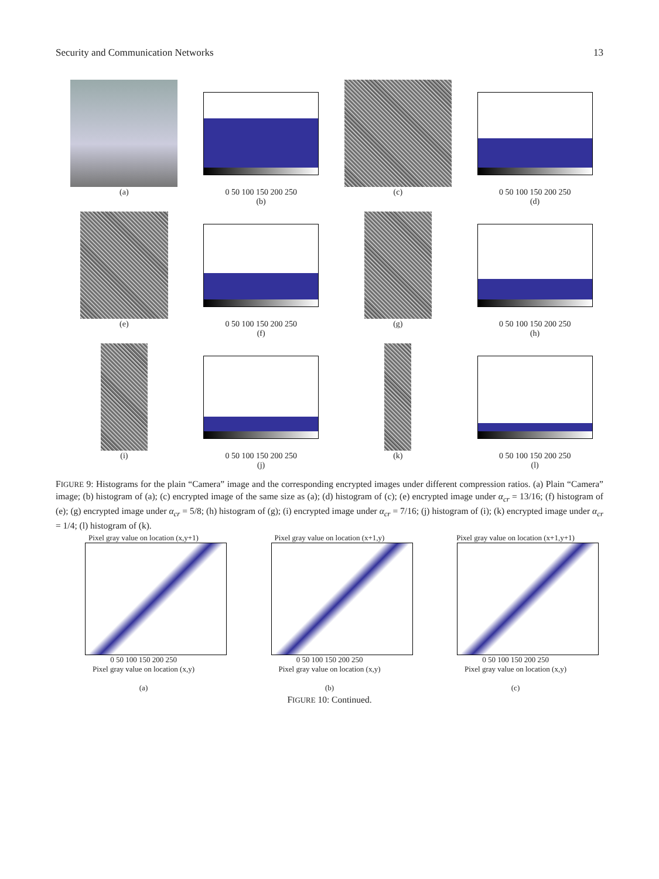Security and Communication Networks 13
(a)
0 50 100 150 200 250
(b)
(c)
0 50 100 150 200 250
(d)
(e)
0 50 100 150 200 250
(f)
(g)
0 50 100 150 200 250
(h)
(i)
0 50 100 150 200 250
(j)
(k)
0 50 100 150 200 250
(l)
FIGURE 9: Histograms for the plain “Camera” image and the corresponding encrypted images under different compression ratios. (a) Plain “Camera” image; (b) histogram of (a); (c) encrypted image of the same size as (a); (d) histogram of (c); (e) encrypted image under α<sub>cr</sub> = 13/16; (f) histogram of (e); (g) encrypted image under α<sub>cr</sub> = 5/8; (h) histogram of (g); (i) encrypted image under α<sub>cr</sub> = 7/16; (j) histogram of (i); (k) encrypted image under α<sub>cr</sub> = 1/4; (l) histogram of (k).
Pixel gray value on location (x,y+1)
0 50 100 150 200 250
Pixel gray value on location (x,y)
(a)
Pixel gray value on location (x+1,y)
0 50 100 150 200 250
Pixel gray value on location (x,y)
(b)
Pixel gray value on location (x+1,y+1)
0 50 100 150 200 250
Pixel gray value on location (x,y)
(c)
FIGURE 10: Continued.